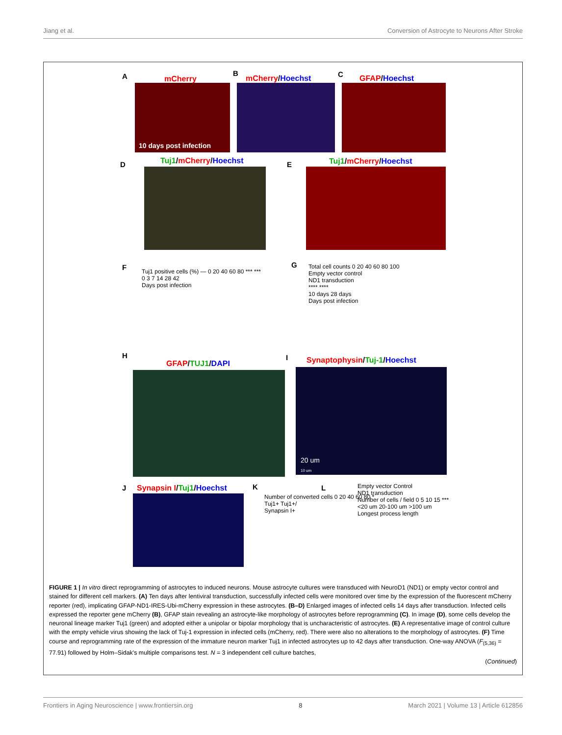Jiang et al. Conversion of Astrocyte to Neurons After Stroke
A mCherry
10 days post infection
B
mCherry/Hoechst C GFAP/Hoechst
D Tuj1/mCherry/Hoechst E Tuj1/mCherry/Hoechst
F
Tuj1 positive cells (%) — 0 20 40 60 80 *** ***
0 3 7 14 28 42
Days post infection
G
Total cell counts 0 20 40 60 80 100
Empty vector control
ND1 transduction
**** ****
10 days 28 days
Days post infection
H
GFAP/TUJ1/DAPI
I Synaptophysin/Tuj-1/Hoechst
20 um
10 um
J Synapsin I/Tuj1/Hoechst K
Number of converted cells 0 20 40 60 80 *
Tuj1+ Tuj1+/
Synapsin I+
L
Empty vector Control
ND1 transduction
Number of cells / field 0 5 10 15 ***
<20 um 20-100 um >100 um
Longest process length
FIGURE 1 | In vitro direct reprogramming of astrocytes to induced neurons. Mouse astrocyte cultures were transduced with NeuroD1 (ND1) or empty vector control and stained for different cell markers. (A) Ten days after lentiviral transduction, successfully infected cells were monitored over time by the expression of the fluorescent mCherry reporter (red), implicating GFAP-ND1-IRES-Ubi-mCherry expression in these astrocytes. (B–D) Enlarged images of infected cells 14 days after transduction. Infected cells expressed the reporter gene mCherry (B), GFAP stain revealing an astrocyte-like morphology of astrocytes before reprogramming (C). In image (D), some cells develop the neuronal lineage marker Tuj1 (green) and adopted either a unipolar or bipolar morphology that is uncharacteristic of astrocytes. (E) A representative image of control culture with the empty vehicle virus showing the lack of Tuj-1 expression in infected cells (mCherry, red). There were also no alterations to the morphology of astrocytes. (F) Time course and reprogramming rate of the expression of the immature neuron marker Tuj1 in infected astrocytes up to 42 days after transduction. One-way ANOVA (F<sub>(5,36)</sub> = 77.91) followed by Holm–Sidak's multiple comparisons test. N = 3 independent cell culture batches,
(Continued)
Frontiers in Aging Neuroscience | www.frontiersin.org 8 March 2021 | Volume 13 | Article 612856